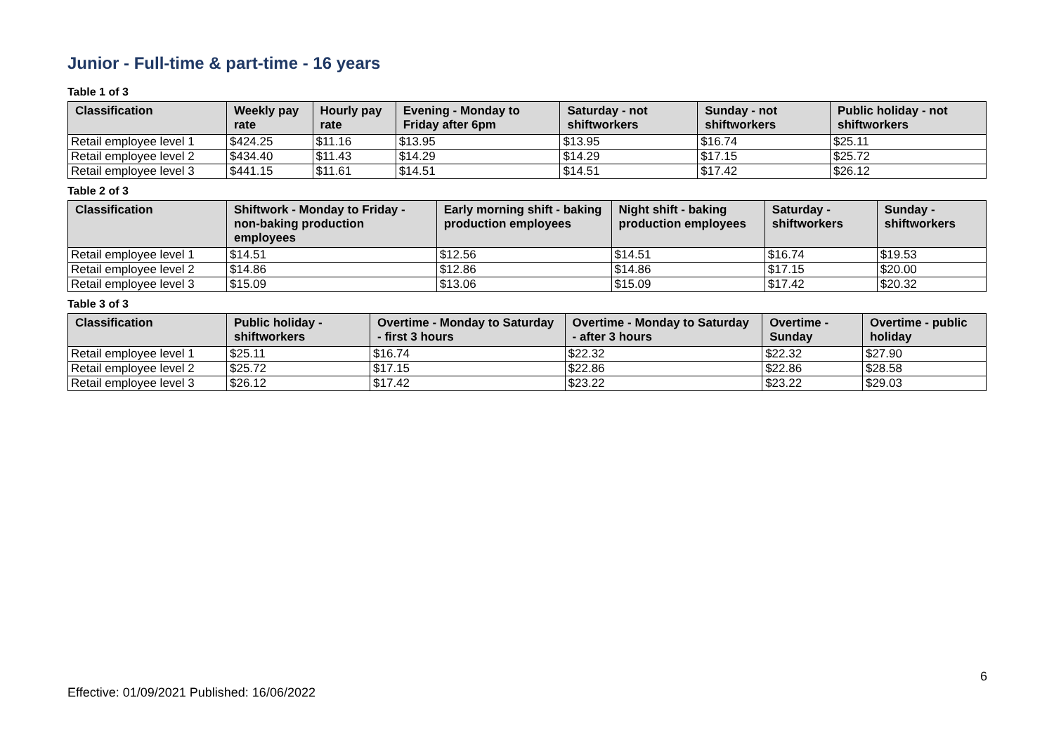Junior - Full-time & part-time - 16 years
Table 1 of 3
| Classification | Weekly pay rate | Hourly pay rate | Evening - Monday to Friday after 6pm | Saturday - not shiftworkers | Sunday - not shiftworkers | Public holiday - not shiftworkers |
| --- | --- | --- | --- | --- | --- | --- |
| Retail employee level 1 | $424.25 | $11.16 | $13.95 | $13.95 | $16.74 | $25.11 |
| Retail employee level 2 | $434.40 | $11.43 | $14.29 | $14.29 | $17.15 | $25.72 |
| Retail employee level 3 | $441.15 | $11.61 | $14.51 | $14.51 | $17.42 | $26.12 |
Table 2 of 3
| Classification | Shiftwork - Monday to Friday - non-baking production employees | Early morning shift - baking production employees | Night shift - baking production employees | Saturday - shiftworkers | Sunday - shiftworkers |
| --- | --- | --- | --- | --- | --- |
| Retail employee level 1 | $14.51 | $12.56 | $14.51 | $16.74 | $19.53 |
| Retail employee level 2 | $14.86 | $12.86 | $14.86 | $17.15 | $20.00 |
| Retail employee level 3 | $15.09 | $13.06 | $15.09 | $17.42 | $20.32 |
Table 3 of 3
| Classification | Public holiday - shiftworkers | Overtime - Monday to Saturday - first 3 hours | Overtime - Monday to Saturday - after 3 hours | Overtime - Sunday | Overtime - public holiday |
| --- | --- | --- | --- | --- | --- |
| Retail employee level 1 | $25.11 | $16.74 | $22.32 | $22.32 | $27.90 |
| Retail employee level 2 | $25.72 | $17.15 | $22.86 | $22.86 | $28.58 |
| Retail employee level 3 | $26.12 | $17.42 | $23.22 | $23.22 | $29.03 |
6
Effective: 01/09/2021 Published: 16/06/2022